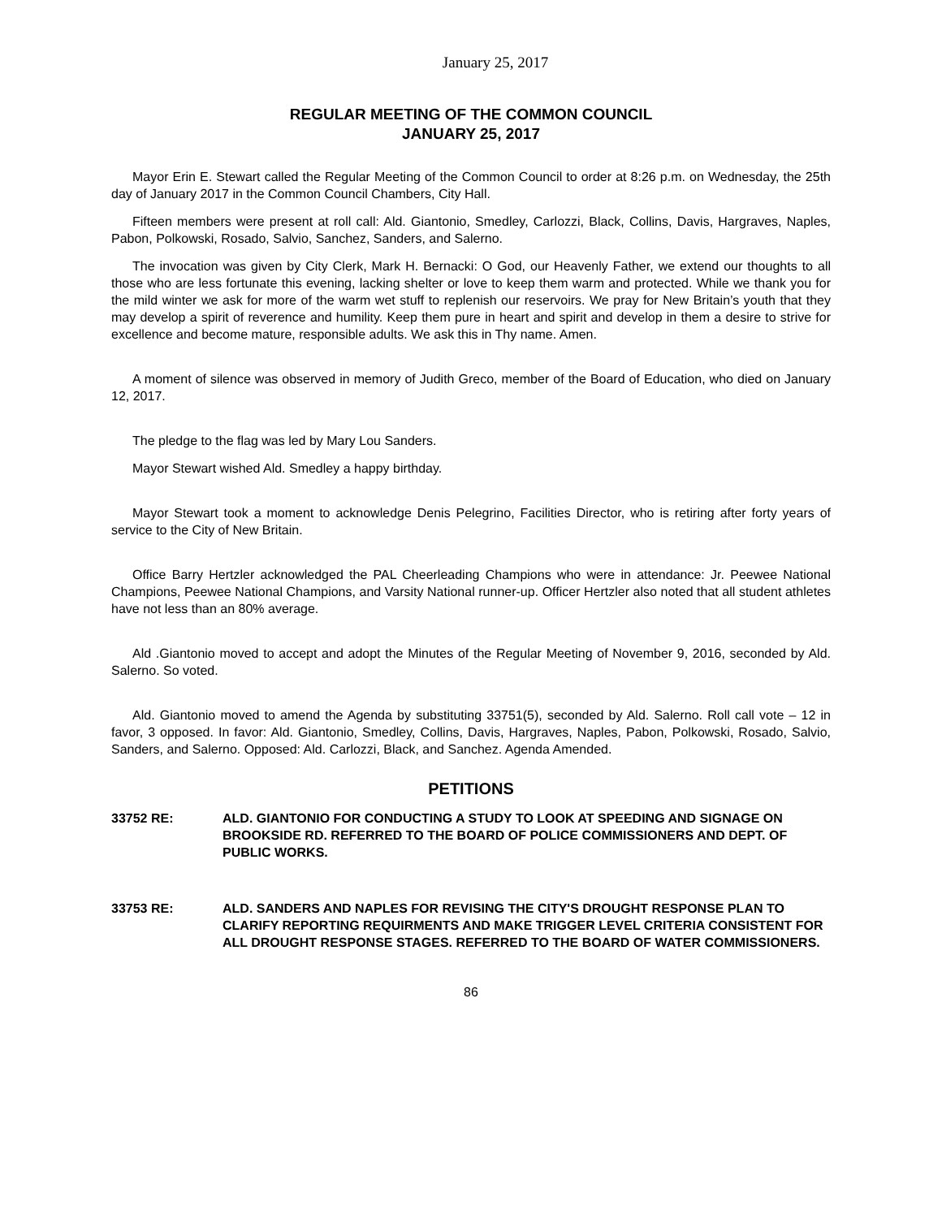January 25, 2017
REGULAR MEETING OF THE COMMON COUNCIL
JANUARY 25, 2017
Mayor Erin E. Stewart called the Regular Meeting of the Common Council to order at 8:26 p.m. on Wednesday, the 25th day of January 2017 in the Common Council Chambers, City Hall.
Fifteen members were present at roll call: Ald. Giantonio, Smedley, Carlozzi, Black, Collins, Davis, Hargraves, Naples, Pabon, Polkowski, Rosado, Salvio, Sanchez, Sanders, and Salerno.
The invocation was given by City Clerk, Mark H. Bernacki: O God, our Heavenly Father, we extend our thoughts to all those who are less fortunate this evening, lacking shelter or love to keep them warm and protected. While we thank you for the mild winter we ask for more of the warm wet stuff to replenish our reservoirs. We pray for New Britain’s youth that they may develop a spirit of reverence and humility. Keep them pure in heart and spirit and develop in them a desire to strive for excellence and become mature, responsible adults. We ask this in Thy name. Amen.
A moment of silence was observed in memory of Judith Greco, member of the Board of Education, who died on January 12, 2017.
The pledge to the flag was led by Mary Lou Sanders.
Mayor Stewart wished Ald. Smedley a happy birthday.
Mayor Stewart took a moment to acknowledge Denis Pelegrino, Facilities Director, who is retiring after forty years of service to the City of New Britain.
Office Barry Hertzler acknowledged the PAL Cheerleading Champions who were in attendance: Jr. Peewee National Champions, Peewee National Champions, and Varsity National runner-up. Officer Hertzler also noted that all student athletes have not less than an 80% average.
Ald .Giantonio moved to accept and adopt the Minutes of the Regular Meeting of November 9, 2016, seconded by Ald. Salerno. So voted.
Ald. Giantonio moved to amend the Agenda by substituting 33751(5), seconded by Ald. Salerno. Roll call vote – 12 in favor, 3 opposed. In favor: Ald. Giantonio, Smedley, Collins, Davis, Hargraves, Naples, Pabon, Polkowski, Rosado, Salvio, Sanders, and Salerno. Opposed: Ald. Carlozzi, Black, and Sanchez. Agenda Amended.
PETITIONS
33752 RE: ALD. GIANTONIO FOR CONDUCTING A STUDY TO LOOK AT SPEEDING AND SIGNAGE ON BROOKSIDE RD. REFERRED TO THE BOARD OF POLICE COMMISSIONERS AND DEPT. OF PUBLIC WORKS.
33753 RE: ALD. SANDERS AND NAPLES FOR REVISING THE CITY'S DROUGHT RESPONSE PLAN TO CLARIFY REPORTING REQUIRMENTS AND MAKE TRIGGER LEVEL CRITERIA CONSISTENT FOR ALL DROUGHT RESPONSE STAGES. REFERRED TO THE BOARD OF WATER COMMISSIONERS.
86